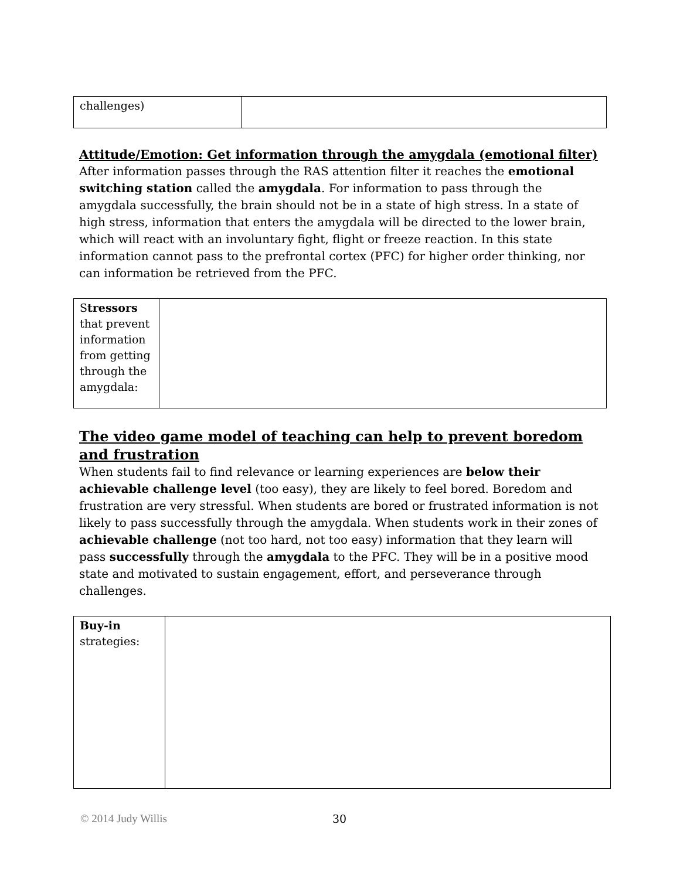| challenges) | |
Attitude/Emotion: Get information through the amygdala (emotional filter)
After information passes through the RAS attention filter it reaches the emotional switching station called the amygdala. For information to pass through the amygdala successfully, the brain should not be in a state of high stress. In a state of high stress, information that enters the amygdala will be directed to the lower brain, which will react with an involuntary fight, flight or freeze reaction. In this state information cannot pass to the prefrontal cortex (PFC) for higher order thinking, nor can information be retrieved from the PFC.
| S tressors that prevent information from getting through the amygdala: | |
The video game model of teaching can help to prevent boredom and frustration
When students fail to find relevance or learning experiences are below their achievable challenge level (too easy), they are likely to feel bored. Boredom and frustration are very stressful. When students are bored or frustrated information is not likely to pass successfully through the amygdala. When students work in their zones of achievable challenge (not too hard, not too easy) information that they learn will pass successfully through the amygdala to the PFC. They will be in a positive mood state and motivated to sustain engagement, effort, and perseverance through challenges.
| Buy-in strategies: | |
© 2014 Judy Willis 30